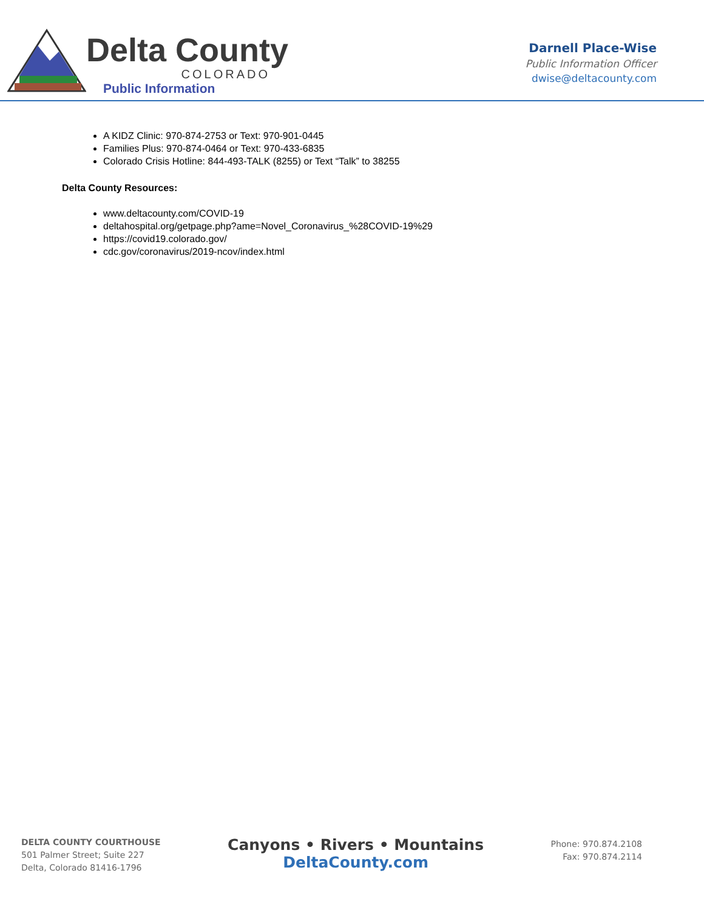Delta County
COLORADO
Public Information
Darnell Place-Wise
Public Information Officer
dwise@deltacounty.com
A KIDZ Clinic: 970-874-2753 or Text: 970-901-0445
Families Plus: 970-874-0464 or Text: 970-433-6835
Colorado Crisis Hotline: 844-493-TALK (8255) or Text “Talk” to 38255
Delta County Resources:
www.deltacounty.com/COVID-19
deltahospital.org/getpage.php?ame=Novel_Coronavirus_%28COVID-19%29
https://covid19.colorado.gov/
cdc.gov/coronavirus/2019-ncov/index.html
DELTA COUNTY COURTHOUSE
501 Palmer Street; Suite 227
Delta, Colorado 81416-1796
Canyons • Rivers • Mountains
DeltaCounty.com
Phone: 970.874.2108
Fax: 970.874.2114